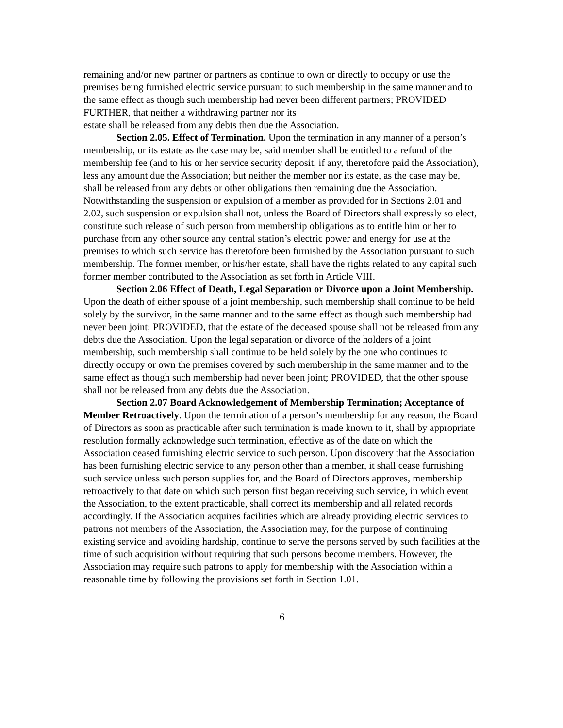remaining and/or new partner or partners as continue to own or directly to occupy or use the premises being furnished electric service pursuant to such membership in the same manner and to the same effect as though such membership had never been different partners; PROVIDED FURTHER, that neither a withdrawing partner nor its
estate shall be released from any debts then due the Association.
Section 2.05. Effect of Termination. Upon the termination in any manner of a person’s membership, or its estate as the case may be, said member shall be entitled to a refund of the membership fee (and to his or her service security deposit, if any, theretofore paid the Association), less any amount due the Association; but neither the member nor its estate, as the case may be, shall be released from any debts or other obligations then remaining due the Association. Notwithstanding the suspension or expulsion of a member as provided for in Sections 2.01 and 2.02, such suspension or expulsion shall not, unless the Board of Directors shall expressly so elect, constitute such release of such person from membership obligations as to entitle him or her to purchase from any other source any central station’s electric power and energy for use at the premises to which such service has theretofore been furnished by the Association pursuant to such membership. The former member, or his/her estate, shall have the rights related to any capital such former member contributed to the Association as set forth in Article VIII.
Section 2.06 Effect of Death, Legal Separation or Divorce upon a Joint Membership. Upon the death of either spouse of a joint membership, such membership shall continue to be held solely by the survivor, in the same manner and to the same effect as though such membership had never been joint; PROVIDED, that the estate of the deceased spouse shall not be released from any debts due the Association. Upon the legal separation or divorce of the holders of a joint membership, such membership shall continue to be held solely by the one who continues to directly occupy or own the premises covered by such membership in the same manner and to the same effect as though such membership had never been joint; PROVIDED, that the other spouse shall not be released from any debts due the Association.
Section 2.07 Board Acknowledgement of Membership Termination; Acceptance of Member Retroactively. Upon the termination of a person’s membership for any reason, the Board of Directors as soon as practicable after such termination is made known to it, shall by appropriate resolution formally acknowledge such termination, effective as of the date on which the Association ceased furnishing electric service to such person. Upon discovery that the Association has been furnishing electric service to any person other than a member, it shall cease furnishing such service unless such person supplies for, and the Board of Directors approves, membership retroactively to that date on which such person first began receiving such service, in which event the Association, to the extent practicable, shall correct its membership and all related records accordingly. If the Association acquires facilities which are already providing electric services to patrons not members of the Association, the Association may, for the purpose of continuing existing service and avoiding hardship, continue to serve the persons served by such facilities at the time of such acquisition without requiring that such persons become members. However, the Association may require such patrons to apply for membership with the Association within a reasonable time by following the provisions set forth in Section 1.01.
6